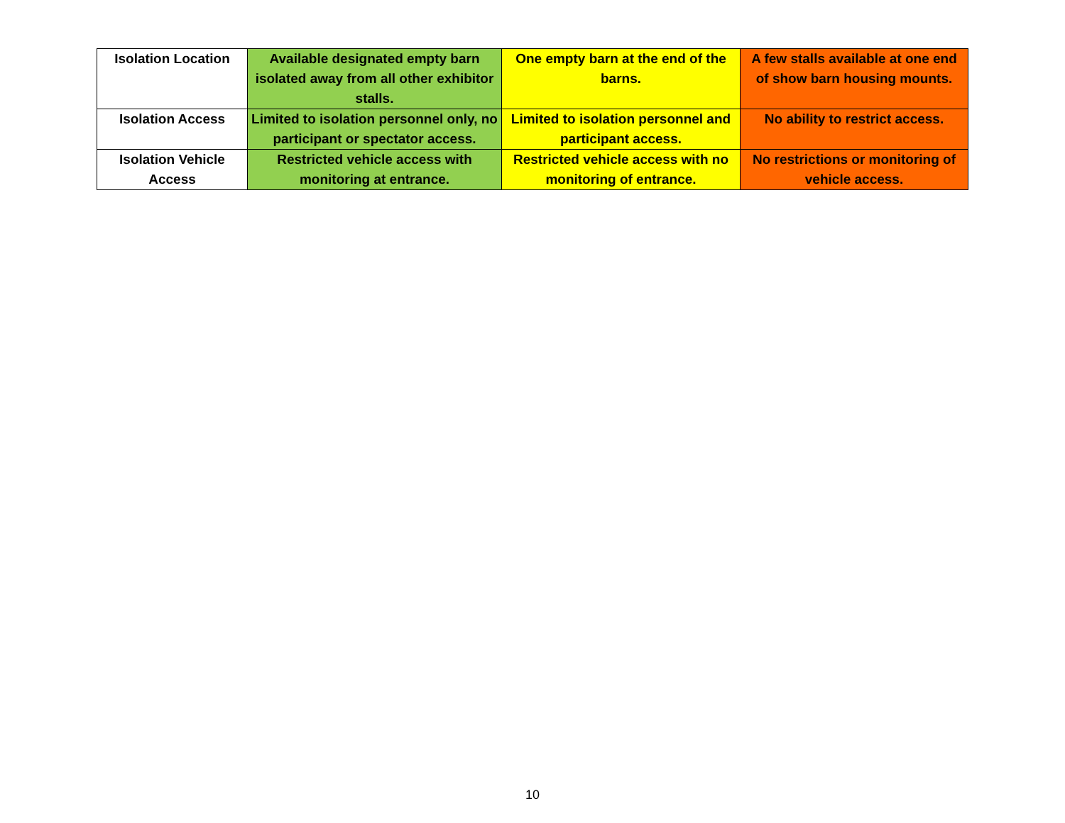| Isolation Location | Available designated empty barn isolated away from all other exhibitor stalls. | One empty barn at the end of the barns. | A few stalls available at one end of show barn housing mounts. |
| Isolation Access | Limited to isolation personnel only, no participant or spectator access. | Limited to isolation personnel and participant access. | No ability to restrict access. |
| Isolation Vehicle Access | Restricted vehicle access with monitoring at entrance. | Restricted vehicle access with no monitoring of entrance. | No restrictions or monitoring of vehicle access. |
10